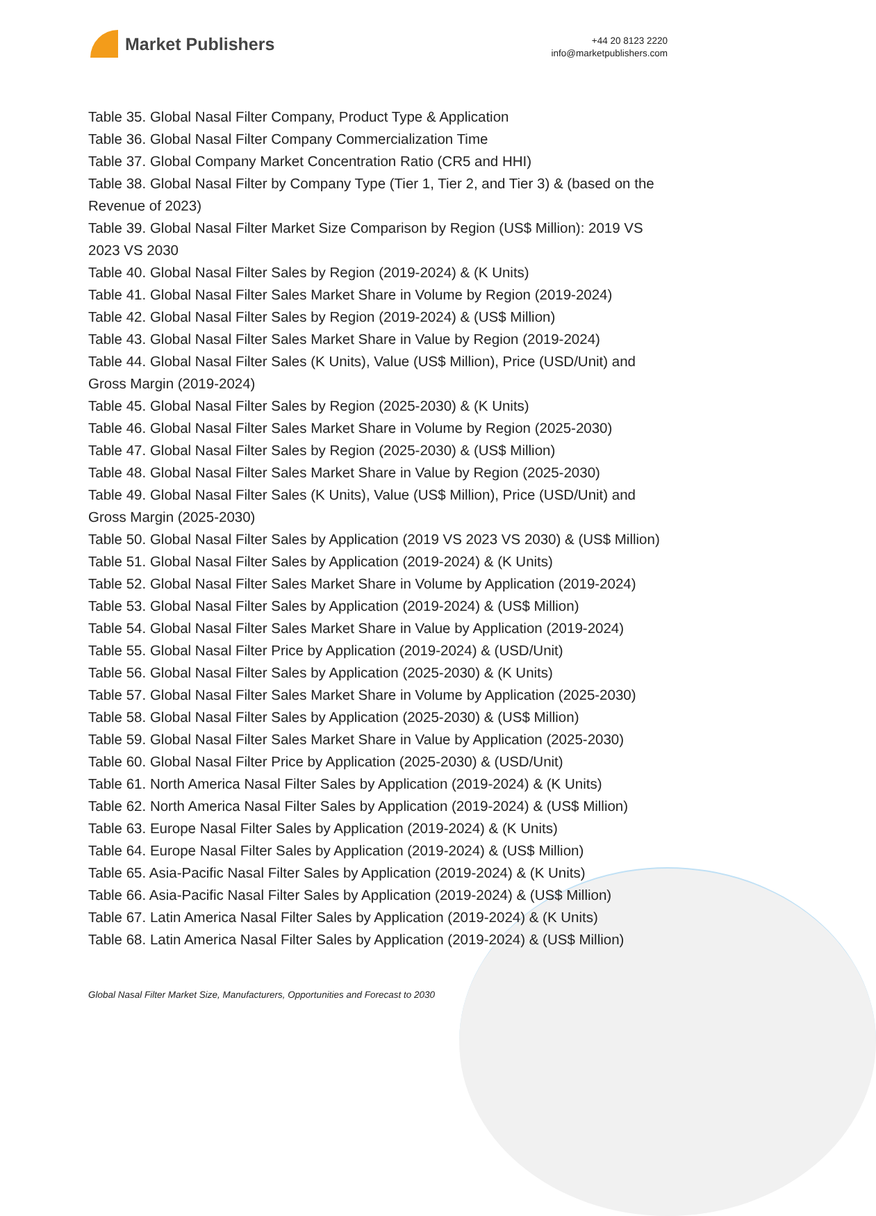Market Publishers
+44 20 8123 2220
info@marketpublishers.com
Table 35. Global Nasal Filter Company, Product Type & Application
Table 36. Global Nasal Filter Company Commercialization Time
Table 37. Global Company Market Concentration Ratio (CR5 and HHI)
Table 38. Global Nasal Filter by Company Type (Tier 1, Tier 2, and Tier 3) & (based on the Revenue of 2023)
Table 39. Global Nasal Filter Market Size Comparison by Region (US$ Million): 2019 VS 2023 VS 2030
Table 40. Global Nasal Filter Sales by Region (2019-2024) & (K Units)
Table 41. Global Nasal Filter Sales Market Share in Volume by Region (2019-2024)
Table 42. Global Nasal Filter Sales by Region (2019-2024) & (US$ Million)
Table 43. Global Nasal Filter Sales Market Share in Value by Region (2019-2024)
Table 44. Global Nasal Filter Sales (K Units), Value (US$ Million), Price (USD/Unit) and Gross Margin (2019-2024)
Table 45. Global Nasal Filter Sales by Region (2025-2030) & (K Units)
Table 46. Global Nasal Filter Sales Market Share in Volume by Region (2025-2030)
Table 47. Global Nasal Filter Sales by Region (2025-2030) & (US$ Million)
Table 48. Global Nasal Filter Sales Market Share in Value by Region (2025-2030)
Table 49. Global Nasal Filter Sales (K Units), Value (US$ Million), Price (USD/Unit) and Gross Margin (2025-2030)
Table 50. Global Nasal Filter Sales by Application (2019 VS 2023 VS 2030) & (US$ Million)
Table 51. Global Nasal Filter Sales by Application (2019-2024) & (K Units)
Table 52. Global Nasal Filter Sales Market Share in Volume by Application (2019-2024)
Table 53. Global Nasal Filter Sales by Application (2019-2024) & (US$ Million)
Table 54. Global Nasal Filter Sales Market Share in Value by Application (2019-2024)
Table 55. Global Nasal Filter Price by Application (2019-2024) & (USD/Unit)
Table 56. Global Nasal Filter Sales by Application (2025-2030) & (K Units)
Table 57. Global Nasal Filter Sales Market Share in Volume by Application (2025-2030)
Table 58. Global Nasal Filter Sales by Application (2025-2030) & (US$ Million)
Table 59. Global Nasal Filter Sales Market Share in Value by Application (2025-2030)
Table 60. Global Nasal Filter Price by Application (2025-2030) & (USD/Unit)
Table 61. North America Nasal Filter Sales by Application (2019-2024) & (K Units)
Table 62. North America Nasal Filter Sales by Application (2019-2024) & (US$ Million)
Table 63. Europe Nasal Filter Sales by Application (2019-2024) & (K Units)
Table 64. Europe Nasal Filter Sales by Application (2019-2024) & (US$ Million)
Table 65. Asia-Pacific Nasal Filter Sales by Application (2019-2024) & (K Units)
Table 66. Asia-Pacific Nasal Filter Sales by Application (2019-2024) & (US$ Million)
Table 67. Latin America Nasal Filter Sales by Application (2019-2024) & (K Units)
Table 68. Latin America Nasal Filter Sales by Application (2019-2024) & (US$ Million)
Global Nasal Filter Market Size, Manufacturers, Opportunities and Forecast to 2030